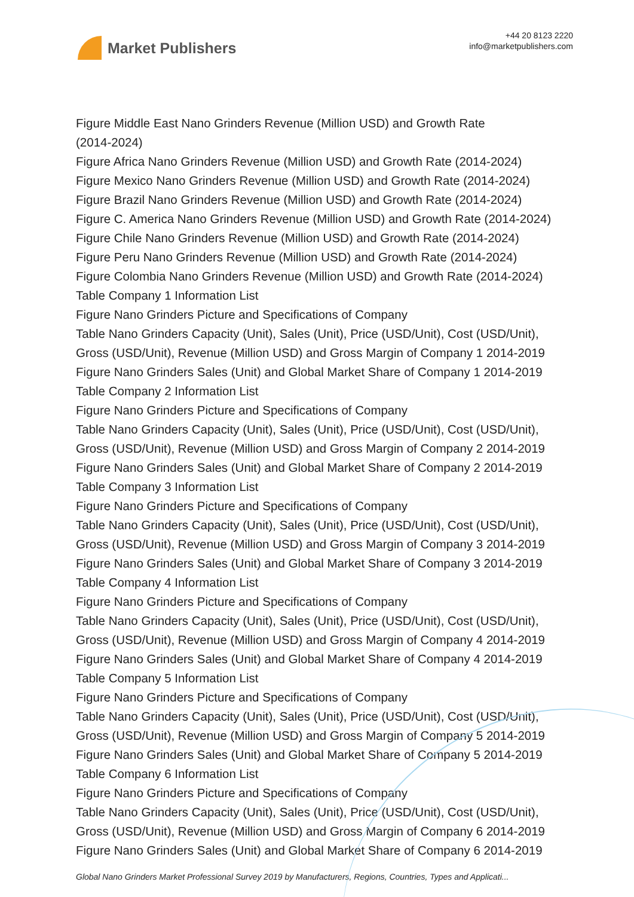Market Publishers
+44 20 8123 2220
info@marketpublishers.com
Figure Middle East Nano Grinders Revenue (Million USD) and Growth Rate
(2014-2024)
Figure Africa Nano Grinders Revenue (Million USD) and Growth Rate (2014-2024)
Figure Mexico Nano Grinders Revenue (Million USD) and Growth Rate (2014-2024)
Figure Brazil Nano Grinders Revenue (Million USD) and Growth Rate (2014-2024)
Figure C. America Nano Grinders Revenue (Million USD) and Growth Rate (2014-2024)
Figure Chile Nano Grinders Revenue (Million USD) and Growth Rate (2014-2024)
Figure Peru Nano Grinders Revenue (Million USD) and Growth Rate (2014-2024)
Figure Colombia Nano Grinders Revenue (Million USD) and Growth Rate (2014-2024)
Table Company 1 Information List
Figure Nano Grinders Picture and Specifications of Company
Table Nano Grinders Capacity (Unit), Sales (Unit), Price (USD/Unit), Cost (USD/Unit), Gross (USD/Unit), Revenue (Million USD) and Gross Margin of Company 1 2014-2019
Figure Nano Grinders Sales (Unit) and Global Market Share of Company 1 2014-2019
Table Company 2 Information List
Figure Nano Grinders Picture and Specifications of Company
Table Nano Grinders Capacity (Unit), Sales (Unit), Price (USD/Unit), Cost (USD/Unit), Gross (USD/Unit), Revenue (Million USD) and Gross Margin of Company 2 2014-2019
Figure Nano Grinders Sales (Unit) and Global Market Share of Company 2 2014-2019
Table Company 3 Information List
Figure Nano Grinders Picture and Specifications of Company
Table Nano Grinders Capacity (Unit), Sales (Unit), Price (USD/Unit), Cost (USD/Unit), Gross (USD/Unit), Revenue (Million USD) and Gross Margin of Company 3 2014-2019
Figure Nano Grinders Sales (Unit) and Global Market Share of Company 3 2014-2019
Table Company 4 Information List
Figure Nano Grinders Picture and Specifications of Company
Table Nano Grinders Capacity (Unit), Sales (Unit), Price (USD/Unit), Cost (USD/Unit), Gross (USD/Unit), Revenue (Million USD) and Gross Margin of Company 4 2014-2019
Figure Nano Grinders Sales (Unit) and Global Market Share of Company 4 2014-2019
Table Company 5 Information List
Figure Nano Grinders Picture and Specifications of Company
Table Nano Grinders Capacity (Unit), Sales (Unit), Price (USD/Unit), Cost (USD/Unit), Gross (USD/Unit), Revenue (Million USD) and Gross Margin of Company 5 2014-2019
Figure Nano Grinders Sales (Unit) and Global Market Share of Company 5 2014-2019
Table Company 6 Information List
Figure Nano Grinders Picture and Specifications of Company
Table Nano Grinders Capacity (Unit), Sales (Unit), Price (USD/Unit), Cost (USD/Unit), Gross (USD/Unit), Revenue (Million USD) and Gross Margin of Company 6 2014-2019
Figure Nano Grinders Sales (Unit) and Global Market Share of Company 6 2014-2019
Global Nano Grinders Market Professional Survey 2019 by Manufacturers, Regions, Countries, Types and Applicati...